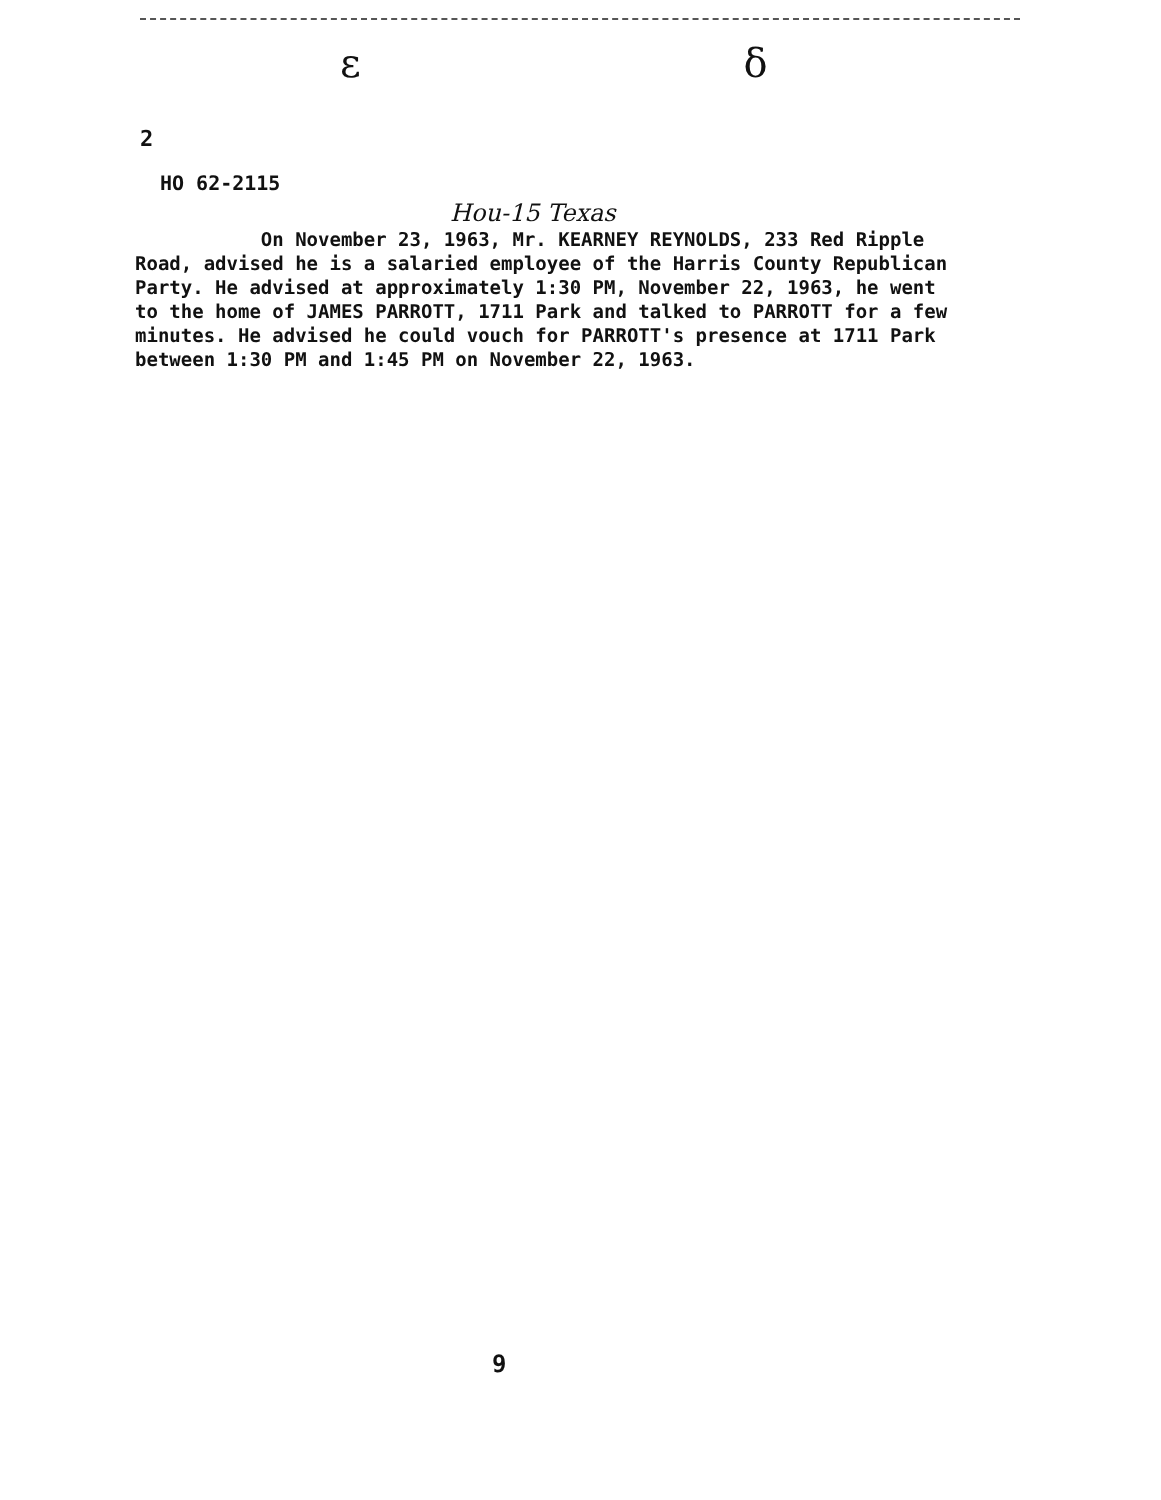ε δ
2
HO 62-2115
Hou-15 Texas
On November 23, 1963, Mr. KEARNEY REYNOLDS, 233 Red Ripple Road, advised he is a salaried employee of the Harris County Republican Party. He advised at approximately 1:30 PM, November 22, 1963, he went to the home of JAMES PARROTT, 1711 Park and talked to PARROTT for a few minutes. He advised he could vouch for PARROTT's presence at 1711 Park between 1:30 PM and 1:45 PM on November 22, 1963.
9